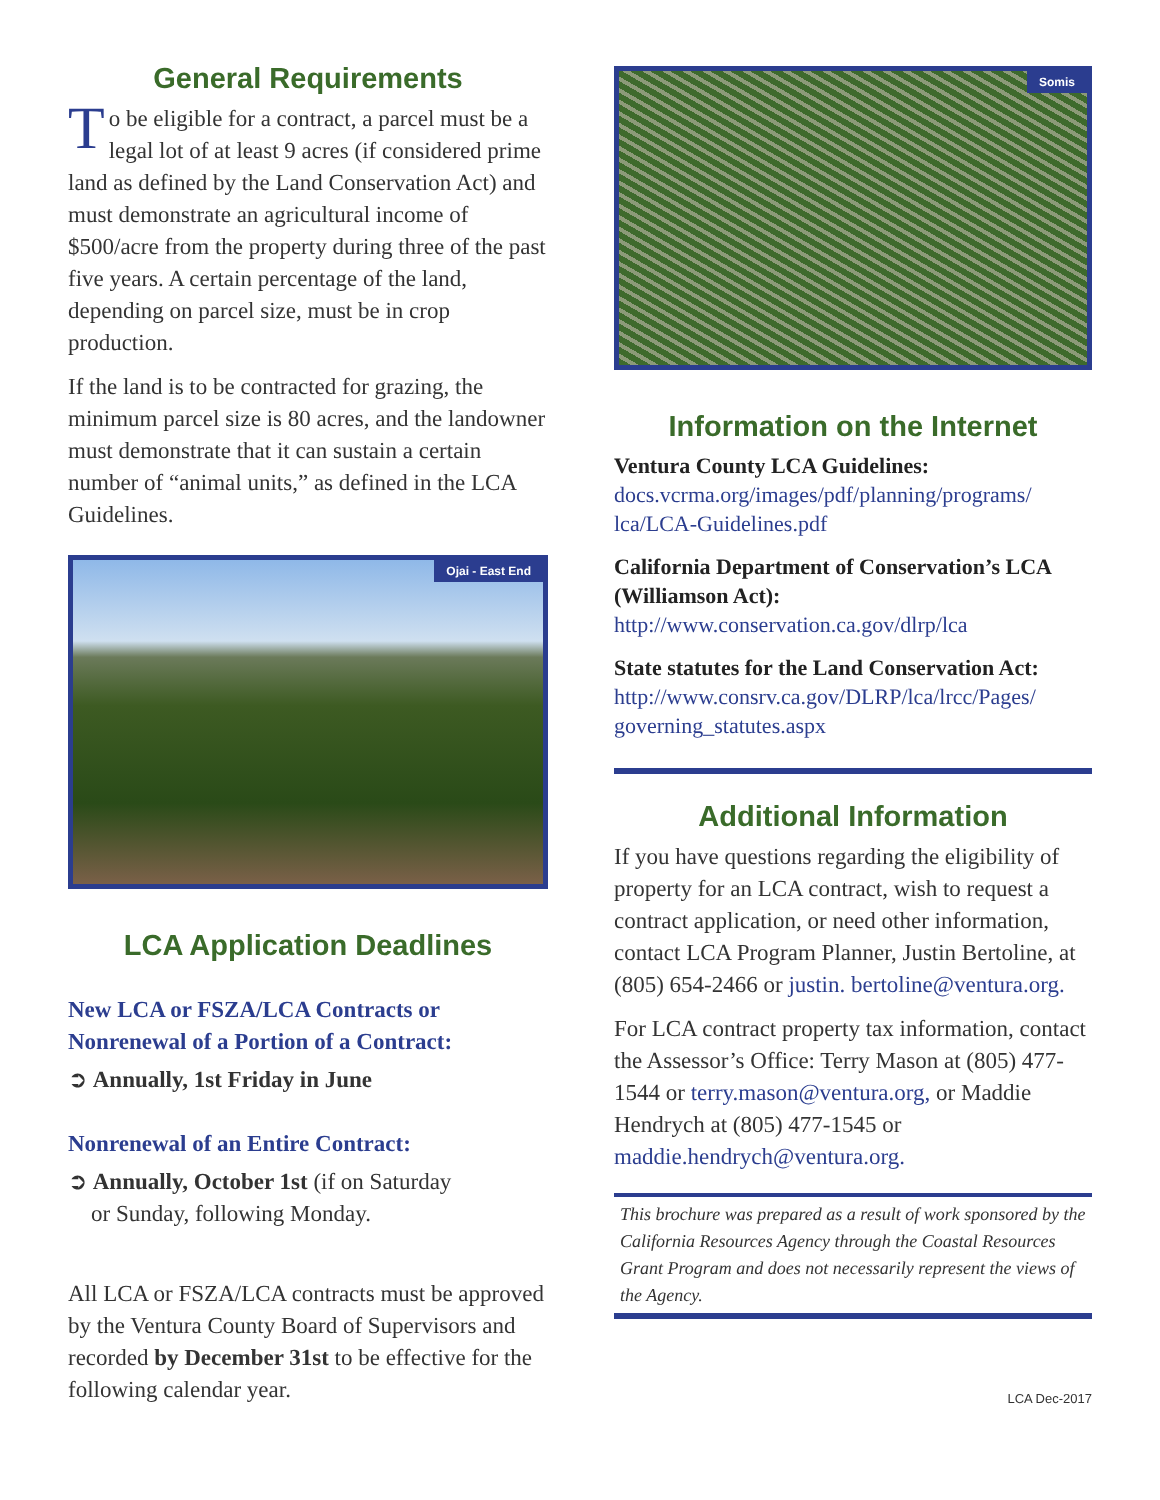General Requirements
To be eligible for a contract, a parcel must be a legal lot of at least 9 acres (if considered prime land as defined by the Land Conservation Act) and must demonstrate an agricultural income of $500/acre from the property during three of the past five years. A certain percentage of the land, depending on parcel size, must be in crop production.
If the land is to be contracted for grazing, the minimum parcel size is 80 acres, and the landowner must demonstrate that it can sustain a certain number of “animal units,” as defined in the LCA Guidelines.
Ojai - East End
LCA Application Deadlines
New LCA or FSZA/LCA Contracts or Nonrenewal of a Portion of a Contract:
➲ Annually, 1st Friday in June
Nonrenewal of an Entire Contract:
➲ Annually, October 1st (if on Saturday
or Sunday, following Monday.
All LCA or FSZA/LCA contracts must be approved by the Ventura County Board of Supervisors and recorded by December 31st to be effective for the following calendar year.
Somis
Information on the Internet
Ventura County LCA Guidelines:
docs.vcrma.org/images/pdf/planning/programs/ lca/LCA-Guidelines.pdf
California Department of Conservation’s LCA (Williamson Act):
http://www.conservation.ca.gov/dlrp/lca
State statutes for the Land Conservation Act:
http://www.consrv.ca.gov/DLRP/lca/lrcc/Pages/ governing_statutes.aspx
Additional Information
If you have questions regarding the eligibility of property for an LCA contract, wish to request a contract application, or need other information, contact LCA Program Planner, Justin Bertoline, at (805) 654-2466 or justin. bertoline@ventura.org.
For LCA contract property tax information, contact the Assessor’s Office: Terry Mason at (805) 477-1544 or terry.mason@ventura.org, or Maddie Hendrych at (805) 477-1545 or maddie.hendrych@ventura.org.
This brochure was prepared as a result of work sponsored by the California Resources Agency through the Coastal Resources Grant Program and does not necessarily represent the views of the Agency.
LCA Dec-2017